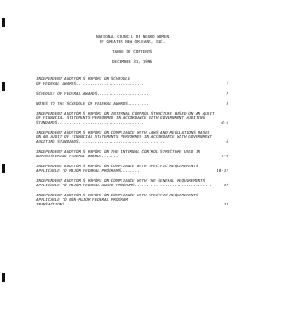NATIONAL COUNCIL OF NEGRO WOMEN
OF GREATER NEW ORLEANS, INC.
TABLE OF CONTENTS
DECEMBER 31, 1996
INDEPENDENT AUDITOR'S REPORT ON SCHEDULE
OF FEDERAL AWARDS............................. 1
SCHEDULE OF FEDERAL AWARDS...................... 2
NOTES TO THE SCHEDULE OF FEDERAL AWARDS.......... 3
INDEPENDENT AUDITOR'S REPORT ON INTERNAL CONTROL STRUCTURE BASED ON AN AUDIT OF FINANCIAL STATEMENTS PERFORMED IN ACCORDANCE WITH GOVERNMENT AUDITING STANDARDS..................................... 4-5
INDEPENDENT AUDITOR'S REPORT ON COMPLIANCE WITH LAWS AND REGULATIONS BASED ON AN AUDIT OF FINANCIAL STATEMENTS PERFORMED IN ACCORDANCE WITH GOVERNMENT AUDITING STANDARDS..................................... 6
INDEPENDENT AUDITOR'S REPORT ON THE INTERNAL CONTROL STRUCTURE USED IN ADMINISTERING FEDERAL AWARDS....... 7-9
INDEPENDENT AUDITOR'S REPORT ON COMPLIANCE WITH SPECIFIC REQUIREMENTS APPLICABLE TO MAJOR FEDERAL PROGRAMS......... 10-11
INDEPENDENT AUDITOR'S REPORT ON COMPLIANCE WITH THE GENERAL REQUIREMENTS APPLICABLE TO MAJOR FEDERAL AWARD PROGRAMS................................. 12
INDEPENDENT AUDITOR'S REPORT ON COMPLIANCE WITH SPECIFIC REQUIREMENTS APPLICABLE TO NON-MAJOR FEDERAL PROGRAM TRANSACTIONS.................................... 13